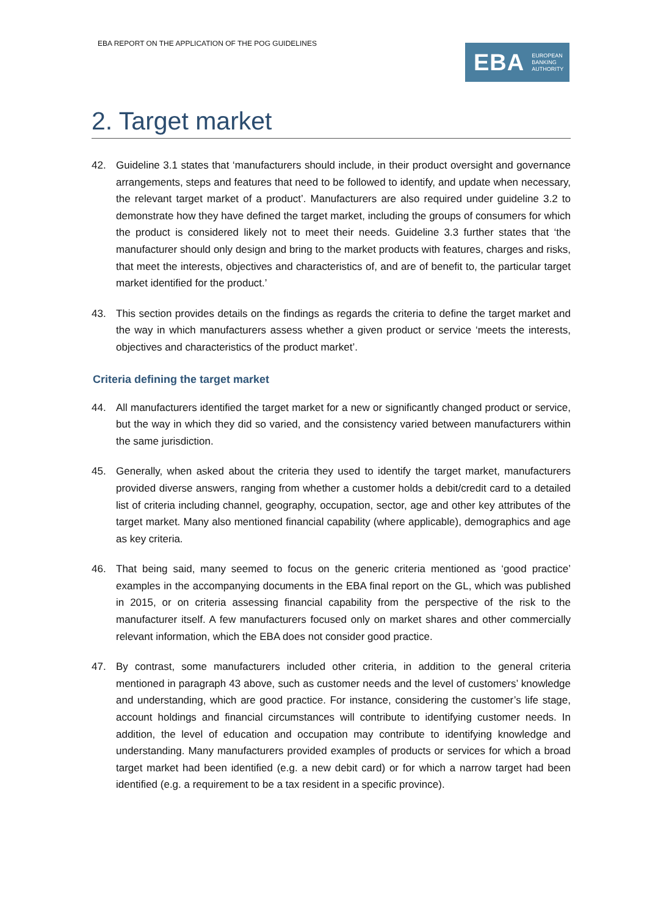EBA REPORT ON THE APPLICATION OF THE POG GUIDELINES
EBA EUROPEAN
BANKING
AUTHORITY
2. Target market
42. Guideline 3.1 states that ‘manufacturers should include, in their product oversight and governance arrangements, steps and features that need to be followed to identify, and update when necessary, the relevant target market of a product’. Manufacturers are also required under guideline 3.2 to demonstrate how they have defined the target market, including the groups of consumers for which the product is considered likely not to meet their needs. Guideline 3.3 further states that ‘the manufacturer should only design and bring to the market products with features, charges and risks, that meet the interests, objectives and characteristics of, and are of benefit to, the particular target market identified for the product.’
43. This section provides details on the findings as regards the criteria to define the target market and the way in which manufacturers assess whether a given product or service ‘meets the interests, objectives and characteristics of the product market’.
Criteria defining the target market
44. All manufacturers identified the target market for a new or significantly changed product or service, but the way in which they did so varied, and the consistency varied between manufacturers within the same jurisdiction.
45. Generally, when asked about the criteria they used to identify the target market, manufacturers provided diverse answers, ranging from whether a customer holds a debit/credit card to a detailed list of criteria including channel, geography, occupation, sector, age and other key attributes of the target market. Many also mentioned financial capability (where applicable), demographics and age as key criteria.
46. That being said, many seemed to focus on the generic criteria mentioned as ‘good practice’ examples in the accompanying documents in the EBA final report on the GL, which was published in 2015, or on criteria assessing financial capability from the perspective of the risk to the manufacturer itself. A few manufacturers focused only on market shares and other commercially relevant information, which the EBA does not consider good practice.
47. By contrast, some manufacturers included other criteria, in addition to the general criteria mentioned in paragraph 43 above, such as customer needs and the level of customers’ knowledge and understanding, which are good practice. For instance, considering the customer’s life stage, account holdings and financial circumstances will contribute to identifying customer needs. In addition, the level of education and occupation may contribute to identifying knowledge and understanding. Many manufacturers provided examples of products or services for which a broad target market had been identified (e.g. a new debit card) or for which a narrow target had been identified (e.g. a requirement to be a tax resident in a specific province).